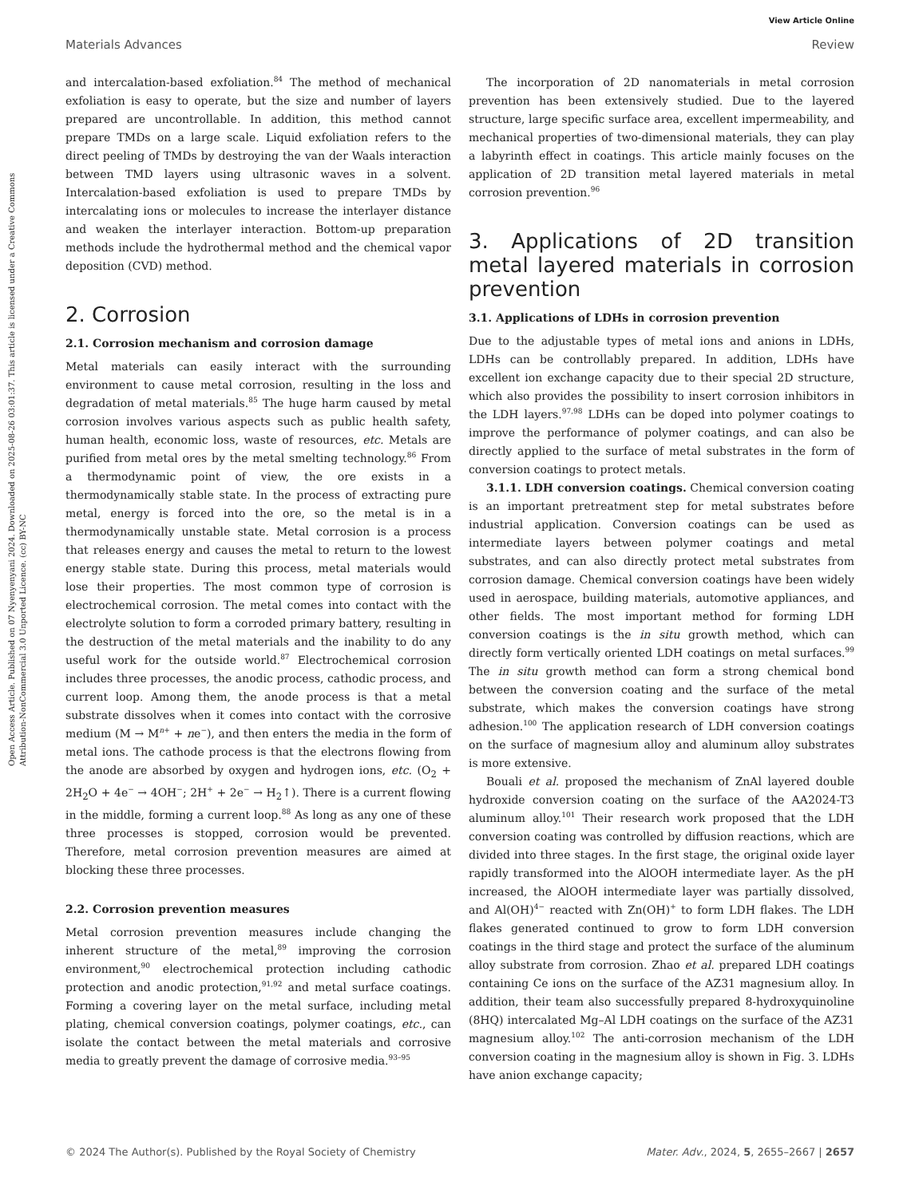Open Access Article. Published on 07 Nyenyenyani 2024. Downloaded on 2025-08-26 03:01:37. This article is licensed under a Creative Commons Attribution-NonCommercial 3.0 Unported Licence. (cc) BY-NC
View Article Online
Materials Advances Review
and intercalation-based exfoliation.<sup>84</sup> The method of mechanical exfoliation is easy to operate, but the size and number of layers prepared are uncontrollable. In addition, this method cannot prepare TMDs on a large scale. Liquid exfoliation refers to the direct peeling of TMDs by destroying the van der Waals interaction between TMD layers using ultrasonic waves in a solvent. Intercalation-based exfoliation is used to prepare TMDs by intercalating ions or molecules to increase the interlayer distance and weaken the interlayer interaction. Bottom-up preparation methods include the hydrothermal method and the chemical vapor deposition (CVD) method.
2. Corrosion
2.1. Corrosion mechanism and corrosion damage
Metal materials can easily interact with the surrounding environment to cause metal corrosion, resulting in the loss and degradation of metal materials.<sup>85</sup> The huge harm caused by metal corrosion involves various aspects such as public health safety, human health, economic loss, waste of resources, etc. Metals are purified from metal ores by the metal smelting technology.<sup>86</sup> From a thermodynamic point of view, the ore exists in a thermodynamically stable state. In the process of extracting pure metal, energy is forced into the ore, so the metal is in a thermodynamically unstable state. Metal corrosion is a process that releases energy and causes the metal to return to the lowest energy stable state. During this process, metal materials would lose their properties. The most common type of corrosion is electrochemical corrosion. The metal comes into contact with the electrolyte solution to form a corroded primary battery, resulting in the destruction of the metal materials and the inability to do any useful work for the outside world.<sup>87</sup> Electrochemical corrosion includes three processes, the anodic process, cathodic process, and current loop. Among them, the anode process is that a metal substrate dissolves when it comes into contact with the corrosive medium (M → M<sup>n+</sup> + ne<sup>−</sup>), and then enters the media in the form of metal ions. The cathode process is that the electrons flowing from the anode are absorbed by oxygen and hydrogen ions, etc. (O<sub>2</sub> + 2H<sub>2</sub>O + 4e<sup>−</sup> → 4OH<sup>−</sup>; 2H<sup>+</sup> + 2e<sup>−</sup> → H<sub>2</sub>↑). There is a current flowing in the middle, forming a current loop.<sup>88</sup> As long as any one of these three processes is stopped, corrosion would be prevented. Therefore, metal corrosion prevention measures are aimed at blocking these three processes.
2.2. Corrosion prevention measures
Metal corrosion prevention measures include changing the inherent structure of the metal,<sup>89</sup> improving the corrosion environment,<sup>90</sup> electrochemical protection including cathodic protection and anodic protection,<sup>91,92</sup> and metal surface coatings. Forming a covering layer on the metal surface, including metal plating, chemical conversion coatings, polymer coatings, etc., can isolate the contact between the metal materials and corrosive media to greatly prevent the damage of corrosive media.<sup>93–95</sup>
The incorporation of 2D nanomaterials in metal corrosion prevention has been extensively studied. Due to the layered structure, large specific surface area, excellent impermeability, and mechanical properties of two-dimensional materials, they can play a labyrinth effect in coatings. This article mainly focuses on the application of 2D transition metal layered materials in metal corrosion prevention.<sup>96</sup>
3. Applications of 2D transition metal layered materials in corrosion prevention
3.1. Applications of LDHs in corrosion prevention
Due to the adjustable types of metal ions and anions in LDHs, LDHs can be controllably prepared. In addition, LDHs have excellent ion exchange capacity due to their special 2D structure, which also provides the possibility to insert corrosion inhibitors in the LDH layers.<sup>97,98</sup> LDHs can be doped into polymer coatings to improve the performance of polymer coatings, and can also be directly applied to the surface of metal substrates in the form of conversion coatings to protect metals.
3.1.1. LDH conversion coatings. Chemical conversion coating is an important pretreatment step for metal substrates before industrial application. Conversion coatings can be used as intermediate layers between polymer coatings and metal substrates, and can also directly protect metal substrates from corrosion damage. Chemical conversion coatings have been widely used in aerospace, building materials, automotive appliances, and other fields. The most important method for forming LDH conversion coatings is the in situ growth method, which can directly form vertically oriented LDH coatings on metal surfaces.<sup>99</sup> The in situ growth method can form a strong chemical bond between the conversion coating and the surface of the metal substrate, which makes the conversion coatings have strong adhesion.<sup>100</sup> The application research of LDH conversion coatings on the surface of magnesium alloy and aluminum alloy substrates is more extensive.
Bouali et al. proposed the mechanism of ZnAl layered double hydroxide conversion coating on the surface of the AA2024-T3 aluminum alloy.<sup>101</sup> Their research work proposed that the LDH conversion coating was controlled by diffusion reactions, which are divided into three stages. In the first stage, the original oxide layer rapidly transformed into the AlOOH intermediate layer. As the pH increased, the AlOOH intermediate layer was partially dissolved, and Al(OH)<sup>4−</sup> reacted with Zn(OH)<sup>+</sup> to form LDH flakes. The LDH flakes generated continued to grow to form LDH conversion coatings in the third stage and protect the surface of the aluminum alloy substrate from corrosion. Zhao et al. prepared LDH coatings containing Ce ions on the surface of the AZ31 magnesium alloy. In addition, their team also successfully prepared 8-hydroxyquinoline (8HQ) intercalated Mg–Al LDH coatings on the surface of the AZ31 magnesium alloy.<sup>102</sup> The anti-corrosion mechanism of the LDH conversion coating in the magnesium alloy is shown in Fig. 3. LDHs have anion exchange capacity;
© 2024 The Author(s). Published by the Royal Society of Chemistry Mater. Adv., 2024, 5, 2655–2667 | 2657